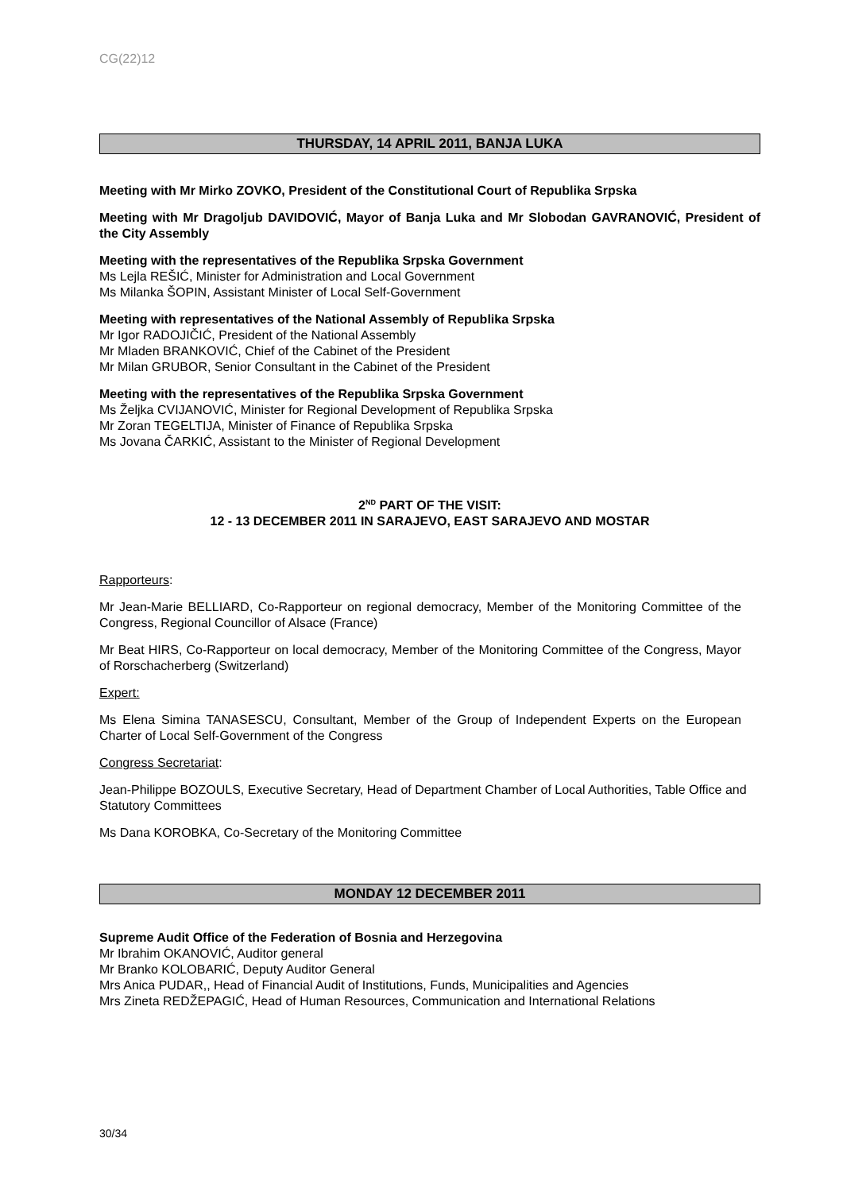CG(22)12
THURSDAY, 14 APRIL 2011, BANJA LUKA
Meeting with Mr Mirko ZOVKO, President of the Constitutional Court of Republika Srpska
Meeting with Mr Dragoljub DAVIDOVIĆ, Mayor of Banja Luka and Mr Slobodan GAVRANOVIĆ, President of the City Assembly
Meeting with the representatives of the Republika Srpska Government
Ms Lejla REŠIĆ, Minister for Administration and Local Government
Ms Milanka ŠOPIN, Assistant Minister of Local Self-Government
Meeting with representatives of the National Assembly of Republika Srpska
Mr Igor RADOJIČIĆ, President of the National Assembly
Mr Mladen BRANKOVIĆ, Chief of the Cabinet of the President
Mr Milan GRUBOR, Senior Consultant in the Cabinet of the President
Meeting with the representatives of the Republika Srpska Government
Ms Željka CVIJANOVIĆ, Minister for Regional Development of Republika Srpska
Mr Zoran TEGELTIJA, Minister of Finance of Republika Srpska
Ms Jovana ČARKIĆ, Assistant to the Minister of Regional Development
2<sup>ND</sup> PART OF THE VISIT:
12 - 13 DECEMBER 2011 IN SARAJEVO, EAST SARAJEVO AND MOSTAR
Rapporteurs:
Mr Jean-Marie BELLIARD, Co-Rapporteur on regional democracy, Member of the Monitoring Committee of the Congress, Regional Councillor of Alsace (France)
Mr Beat HIRS, Co-Rapporteur on local democracy, Member of the Monitoring Committee of the Congress, Mayor of Rorschacherberg (Switzerland)
Expert:
Ms Elena Simina TANASESCU, Consultant, Member of the Group of Independent Experts on the European Charter of Local Self-Government of the Congress
Congress Secretariat:
Jean-Philippe BOZOULS, Executive Secretary, Head of Department Chamber of Local Authorities, Table Office and Statutory Committees
Ms Dana KOROBKA, Co-Secretary of the Monitoring Committee
MONDAY 12 DECEMBER 2011
Supreme Audit Office of the Federation of Bosnia and Herzegovina
Mr Ibrahim OKANOVIĆ, Auditor general
Mr Branko KOLOBARIĆ, Deputy Auditor General
Mrs Anica PUDAR,, Head of Financial Audit of Institutions, Funds, Municipalities and Agencies
Mrs Zineta REDŽEPAGIĆ, Head of Human Resources, Communication and International Relations
30/34